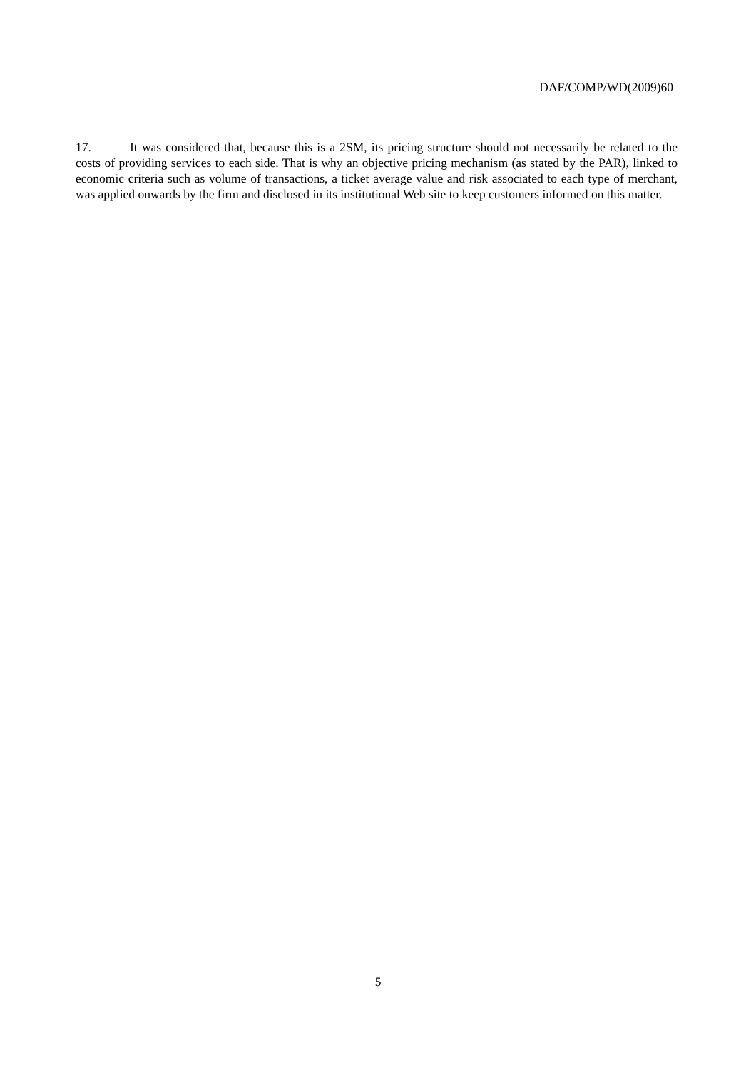DAF/COMP/WD(2009)60
17. It was considered that, because this is a 2SM, its pricing structure should not necessarily be related to the costs of providing services to each side. That is why an objective pricing mechanism (as stated by the PAR), linked to economic criteria such as volume of transactions, a ticket average value and risk associated to each type of merchant, was applied onwards by the firm and disclosed in its institutional Web site to keep customers informed on this matter.
5